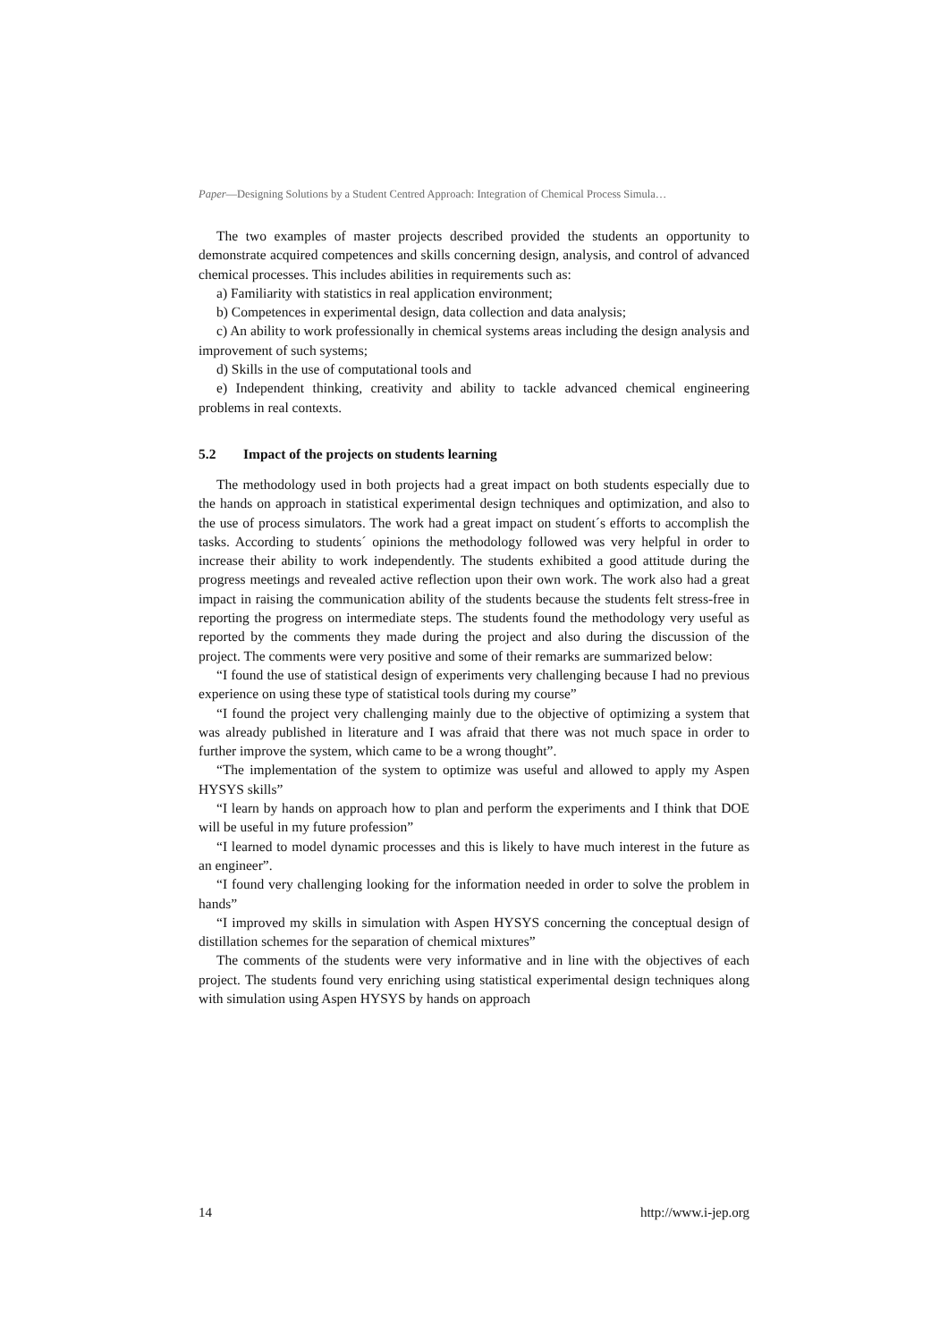Paper—Designing Solutions by a Student Centred Approach: Integration of Chemical Process Simula…
The two examples of master projects described provided the students an opportunity to demonstrate acquired competences and skills concerning design, analysis, and control of advanced chemical processes. This includes abilities in requirements such as:
a) Familiarity with statistics in real application environment;
b) Competences in experimental design, data collection and data analysis;
c) An ability to work professionally in chemical systems areas including the design analysis and improvement of such systems;
d) Skills in the use of computational tools and
e) Independent thinking, creativity and ability to tackle advanced chemical engineering problems in real contexts.
5.2 Impact of the projects on students learning
The methodology used in both projects had a great impact on both students especially due to the hands on approach in statistical experimental design techniques and optimization, and also to the use of process simulators. The work had a great impact on student´s efforts to accomplish the tasks. According to students´ opinions the methodology followed was very helpful in order to increase their ability to work independently. The students exhibited a good attitude during the progress meetings and revealed active reflection upon their own work. The work also had a great impact in raising the communication ability of the students because the students felt stress-free in reporting the progress on intermediate steps. The students found the methodology very useful as reported by the comments they made during the project and also during the discussion of the project. The comments were very positive and some of their remarks are summarized below:
“I found the use of statistical design of experiments very challenging because I had no previous experience on using these type of statistical tools during my course”
“I found the project very challenging mainly due to the objective of optimizing a system that was already published in literature and I was afraid that there was not much space in order to further improve the system, which came to be a wrong thought”.
“The implementation of the system to optimize was useful and allowed to apply my Aspen HYSYS skills”
“I learn by hands on approach how to plan and perform the experiments and I think that DOE will be useful in my future profession”
“I learned to model dynamic processes and this is likely to have much interest in the future as an engineer”.
“I found very challenging looking for the information needed in order to solve the problem in hands”
“I improved my skills in simulation with Aspen HYSYS concerning the conceptual design of distillation schemes for the separation of chemical mixtures”
The comments of the students were very informative and in line with the objectives of each project. The students found very enriching using statistical experimental design techniques along with simulation using Aspen HYSYS by hands on approach
14 http://www.i-jep.org